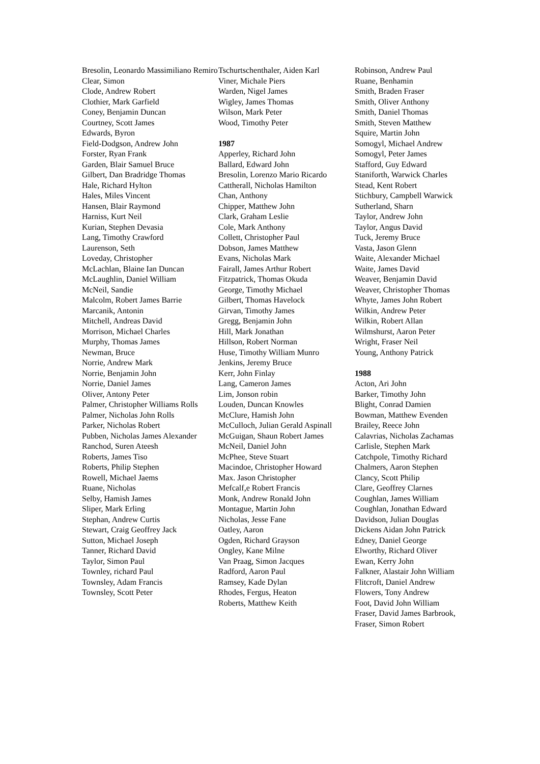Bresolin, Leonardo Massimiliano Remiro
Clear, Simon
Clode, Andrew Robert
Clothier, Mark Garfield
Coney, Benjamin Duncan
Courtney, Scott James
Edwards, Byron
Field-Dodgson, Andrew John
Forster, Ryan Frank
Garden, Blair Samuel Bruce
Gilbert, Dan Bradridge Thomas
Hale, Richard Hylton
Hales, Miles Vincent
Hansen, Blair Raymond
Harniss, Kurt Neil
Kurian, Stephen Devasia
Lang, Timothy Crawford
Laurenson, Seth
Loveday, Christopher
McLachlan, Blaine Ian Duncan
McLaughlin, Daniel William
McNeil, Sandie
Malcolm, Robert James Barrie
Marcanik, Antonin
Mitchell, Andreas David
Morrison, Michael Charles
Murphy, Thomas James
Newman, Bruce
Norrie, Andrew Mark
Norrie, Benjamin John
Norrie, Daniel James
Oliver, Antony Peter
Palmer, Christopher Williams Rolls
Palmer, Nicholas John Rolls
Parker, Nicholas Robert
Pubben, Nicholas James Alexander
Ranchod, Suren Ateesh
Roberts, James Tiso
Roberts, Philip Stephen
Rowell, Michael Jaems
Ruane, Nicholas
Selby, Hamish James
Sliper, Mark Erling
Stephan, Andrew Curtis
Stewart, Craig Geoffrey Jack
Sutton, Michael Joseph
Tanner, Richard David
Taylor, Simon Paul
Townley, richard Paul
Townsley, Adam Francis
Townsley, Scott Peter
Tschurtschenthaler, Aiden Karl
Viner, Michale Piers
Warden, Nigel James
Wigley, James Thomas
Wilson, Mark Peter
Wood, Timothy Peter
1987
Apperley, Richard John
Ballard, Edward John
Bresolin, Lorenzo Mario Ricardo
Cattherall, Nicholas Hamilton
Chan, Anthony
Chipper, Matthew John
Clark, Graham Leslie
Cole, Mark Anthony
Collett, Christopher Paul
Dobson, James Matthew
Evans, Nicholas Mark
Fairall, James Arthur Robert
Fitzpatrick, Thomas Okuda
George, Timothy Michael
Gilbert, Thomas Havelock
Girvan, Timothy James
Gregg, Benjamin John
Hill, Mark Jonathan
Hillson, Robert Norman
Huse, Timothy William Munro
Jenkins, Jeremy Bruce
Kerr, John Finlay
Lang, Cameron James
Lim, Jonson robin
Louden, Duncan Knowles
McClure, Hamish John
McCulloch, Julian Gerald Aspinall
McGuigan, Shaun Robert James
McNeil, Daniel John
McPhee, Steve Stuart
Macindoe, Christopher Howard
Max. Jason Christopher
Mefcalf,e Robert Francis
Monk, Andrew Ronald John
Montague, Martin John
Nicholas, Jesse Fane
Oatley, Aaron
Ogden, Richard Grayson
Ongley, Kane Milne
Van Praag, Simon Jacques
Radford, Aaron Paul
Ramsey, Kade Dylan
Rhodes, Fergus, Heaton
Roberts, Matthew Keith
Robinson, Andrew Paul
Ruane, Benhamin
Smith, Braden Fraser
Smith, Oliver Anthony
Smith, Daniel Thomas
Smith, Steven Matthew
Squire, Martin John
Somogyl, Michael Andrew
Somogyl, Peter James
Stafford, Guy Edward
Staniforth, Warwick Charles
Stead, Kent Robert
Stichbury, Campbell Warwick
Sutherland, Sharn
Taylor, Andrew John
Taylor, Angus David
Tuck, Jeremy Bruce
Vasta, Jason Glenn
Waite, Alexander Michael
Waite, James David
Weaver, Benjamin David
Weaver, Christopher Thomas
Whyte, James John Robert
Wilkin, Andrew Peter
Wilkin, Robert Allan
Wilmshurst, Aaron Peter
Wright, Fraser Neil
Young, Anthony Patrick
1988
Acton, Ari John
Barker, Timothy John
Blight, Conrad Damien
Bowman, Matthew Evenden
Brailey, Reece John
Calavrias, Nicholas Zachamas
Carlisle, Stephen Mark
Catchpole, Timothy Richard
Chalmers, Aaron Stephen
Clancy, Scott Philip
Clare, Geoffrey Clarnes
Coughlan, James William
Coughlan, Jonathan Edward
Davidson, Julian Douglas
Dickens Aidan John Patrick
Edney, Daniel George
Elworthy, Richard Oliver
Ewan, Kerry John
Falkner, Alastair John William
Flitcroft, Daniel Andrew
Flowers, Tony Andrew
Foot, David John William
Fraser, David James Barbrook,
Fraser, Simon Robert